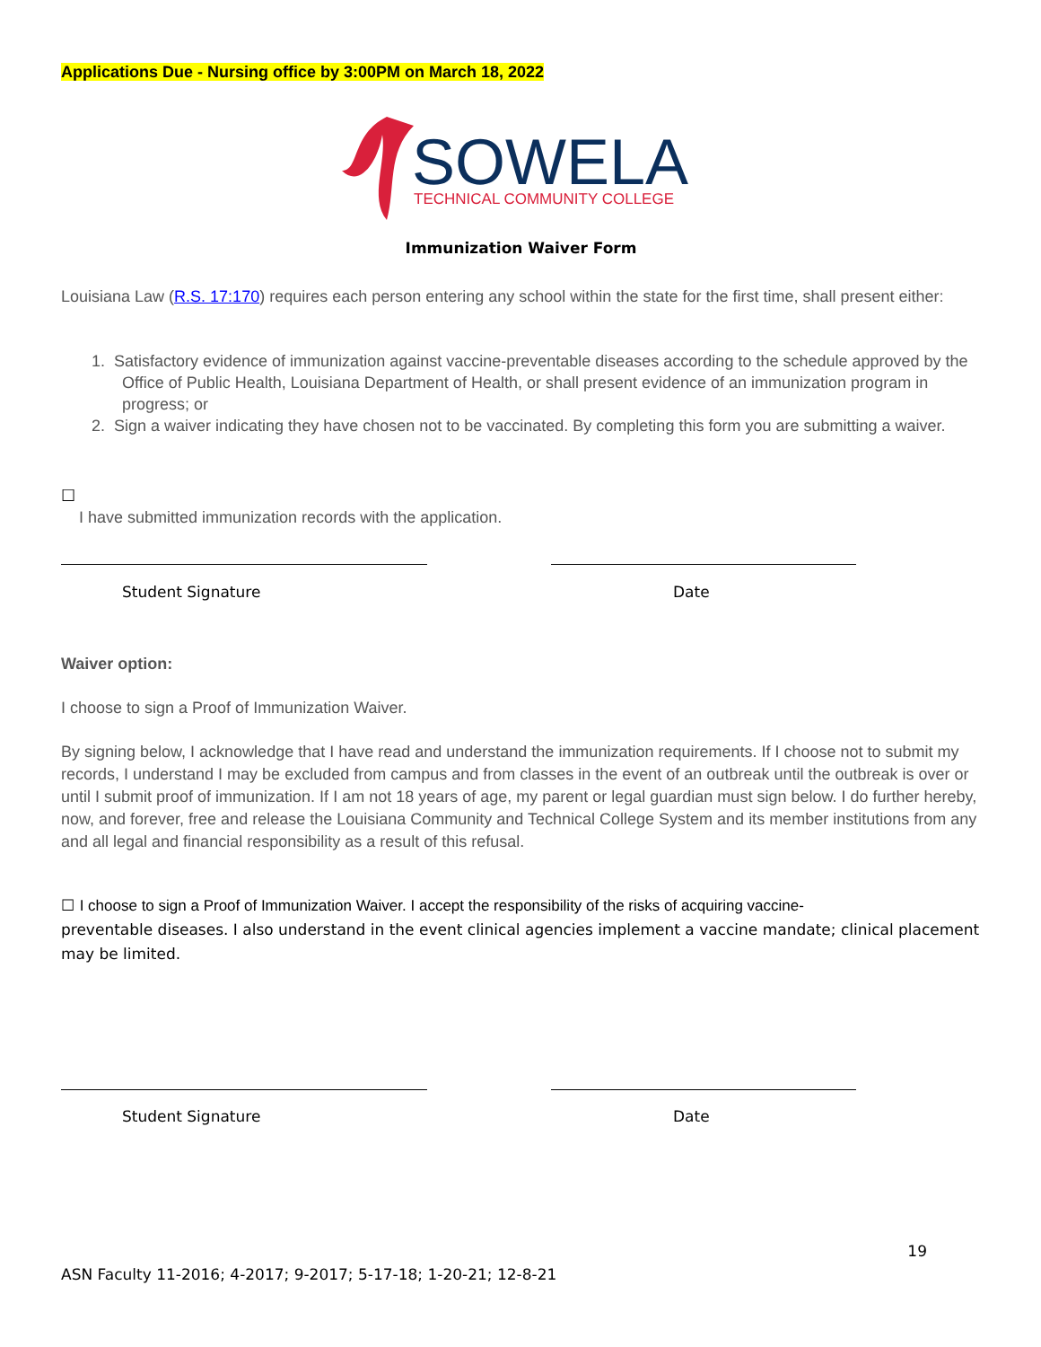Applications Due - Nursing office by 3:00PM on March 18, 2022
SOWELA
TECHNICAL COMMUNITY COLLEGE
Immunization Waiver Form
Louisiana Law (R.S. 17:170) requires each person entering any school within the state for the first time, shall present either:
1. Satisfactory evidence of immunization against vaccine-preventable diseases according to the schedule approved by the Office of Public Health, Louisiana Department of Health, or shall present evidence of an immunization program in progress; or
2. Sign a waiver indicating they have chosen not to be vaccinated. By completing this form you are submitting a waiver.
☐
I have submitted immunization records with the application.
Student Signature Date
Waiver option:
I choose to sign a Proof of Immunization Waiver.
By signing below, I acknowledge that I have read and understand the immunization requirements. If I choose not to submit my records, I understand I may be excluded from campus and from classes in the event of an outbreak until the outbreak is over or until I submit proof of immunization. If I am not 18 years of age, my parent or legal guardian must sign below. I do further hereby, now, and forever, free and release the Louisiana Community and Technical College System and its member institutions from any and all legal and financial responsibility as a result of this refusal.
☐ I choose to sign a Proof of Immunization Waiver. I accept the responsibility of the risks of acquiring vaccine-
preventable diseases. I also understand in the event clinical agencies implement a vaccine mandate; clinical placement may be limited.
Student Signature Date
19
ASN Faculty 11-2016; 4-2017; 9-2017; 5-17-18; 1-20-21; 12-8-21